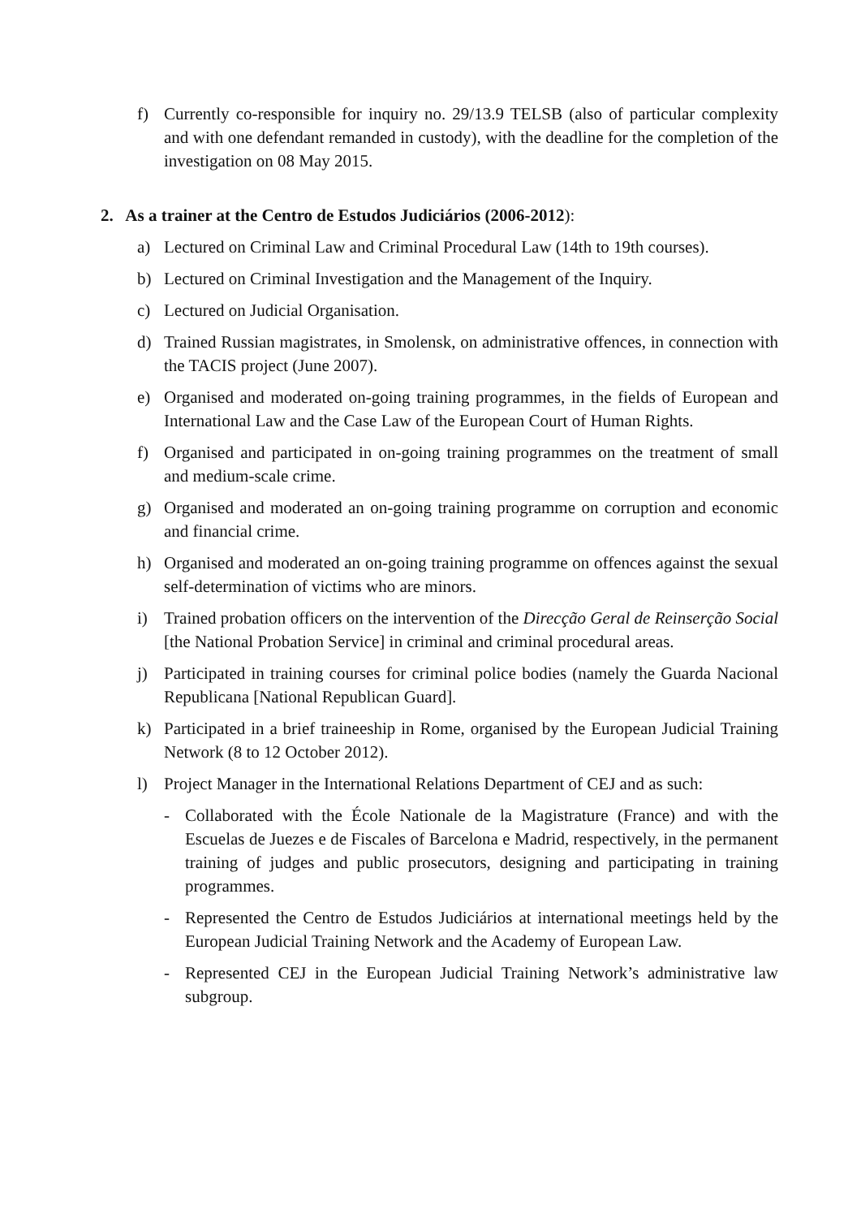f) Currently co-responsible for inquiry no. 29/13.9 TELSB (also of particular complexity and with one defendant remanded in custody), with the deadline for the completion of the investigation on 08 May 2015.
2. As a trainer at the Centro de Estudos Judiciários (2006-2012):
a) Lectured on Criminal Law and Criminal Procedural Law (14th to 19th courses).
b) Lectured on Criminal Investigation and the Management of the Inquiry.
c) Lectured on Judicial Organisation.
d) Trained Russian magistrates, in Smolensk, on administrative offences, in connection with the TACIS project (June 2007).
e) Organised and moderated on-going training programmes, in the fields of European and International Law and the Case Law of the European Court of Human Rights.
f) Organised and participated in on-going training programmes on the treatment of small and medium-scale crime.
g) Organised and moderated an on-going training programme on corruption and economic and financial crime.
h) Organised and moderated an on-going training programme on offences against the sexual self-determination of victims who are minors.
i) Trained probation officers on the intervention of the Direcção Geral de Reinserção Social [the National Probation Service] in criminal and criminal procedural areas.
j) Participated in training courses for criminal police bodies (namely the Guarda Nacional Republicana [National Republican Guard].
k) Participated in a brief traineeship in Rome, organised by the European Judicial Training Network (8 to 12 October 2012).
l) Project Manager in the International Relations Department of CEJ and as such:
- Collaborated with the École Nationale de la Magistrature (France) and with the Escuelas de Juezes e de Fiscales of Barcelona e Madrid, respectively, in the permanent training of judges and public prosecutors, designing and participating in training programmes.
- Represented the Centro de Estudos Judiciários at international meetings held by the European Judicial Training Network and the Academy of European Law.
- Represented CEJ in the European Judicial Training Network’s administrative law subgroup.